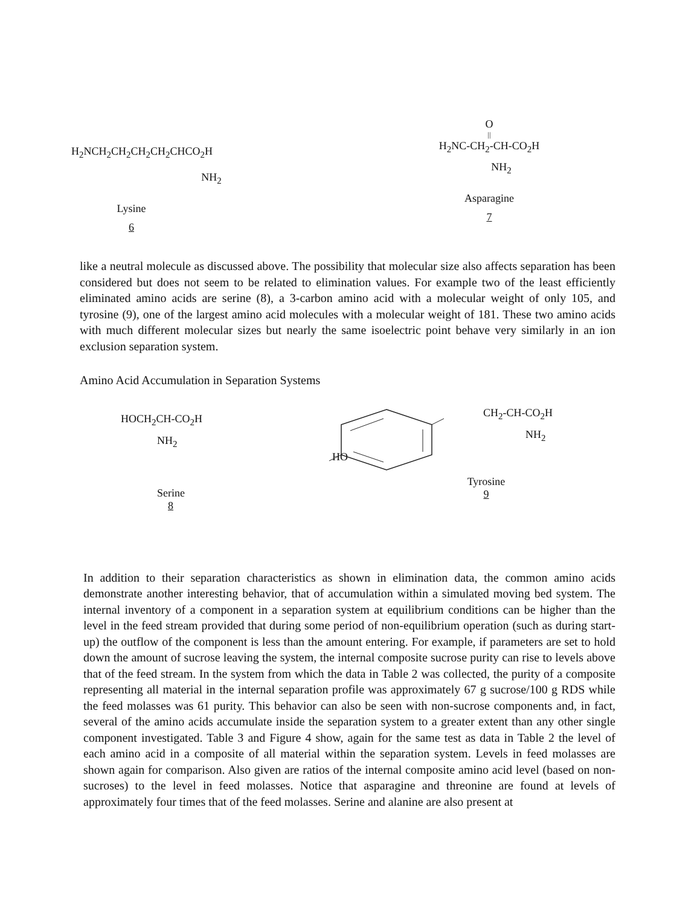H<sub>2</sub>NCH<sub>2</sub>CH<sub>2</sub>CH<sub>2</sub>CH<sub>2</sub>CHCO<sub>2</sub>H
NH<sub>2</sub>
Lysine
6
O
||
H<sub>2</sub>NC-CH<sub>2</sub>-CH-CO<sub>2</sub>H
NH<sub>2</sub>
Asparagine
7
like a neutral molecule as discussed above. The possibility that molecular size also affects separation has been considered but does not seem to be related to elimination values. For example two of the least efficiently eliminated amino acids are serine (8), a 3-carbon amino acid with a molecular weight of only 105, and tyrosine (9), one of the largest amino acid molecules with a molecular weight of 181. These two amino acids with much different molecular sizes but nearly the same isoelectric point behave very similarly in an ion exclusion separation system.
Amino Acid Accumulation in Separation Systems
HOCH<sub>2</sub>CH-CO<sub>2</sub>H
NH<sub>2</sub>
Serine
8
CH<sub>2</sub>-CH-CO<sub>2</sub>H
NH<sub>2</sub>
HO
Tyrosine
9
In addition to their separation characteristics as shown in elimination data, the common amino acids demonstrate another interesting behavior, that of accumulation within a simulated moving bed system. The internal inventory of a component in a separation system at equilibrium conditions can be higher than the level in the feed stream provided that during some period of non-equilibrium operation (such as during start-up) the outflow of the component is less than the amount entering. For example, if parameters are set to hold down the amount of sucrose leaving the system, the internal composite sucrose purity can rise to levels above that of the feed stream. In the system from which the data in Table 2 was collected, the purity of a composite representing all material in the internal separation profile was approximately 67 g sucrose/100 g RDS while the feed molasses was 61 purity. This behavior can also be seen with non-sucrose components and, in fact, several of the amino acids accumulate inside the separation system to a greater extent than any other single component investigated. Table 3 and Figure 4 show, again for the same test as data in Table 2 the level of each amino acid in a composite of all material within the separation system. Levels in feed molasses are shown again for comparison. Also given are ratios of the internal composite amino acid level (based on non-sucroses) to the level in feed molasses. Notice that asparagine and threonine are found at levels of approximately four times that of the feed molasses. Serine and alanine are also present at